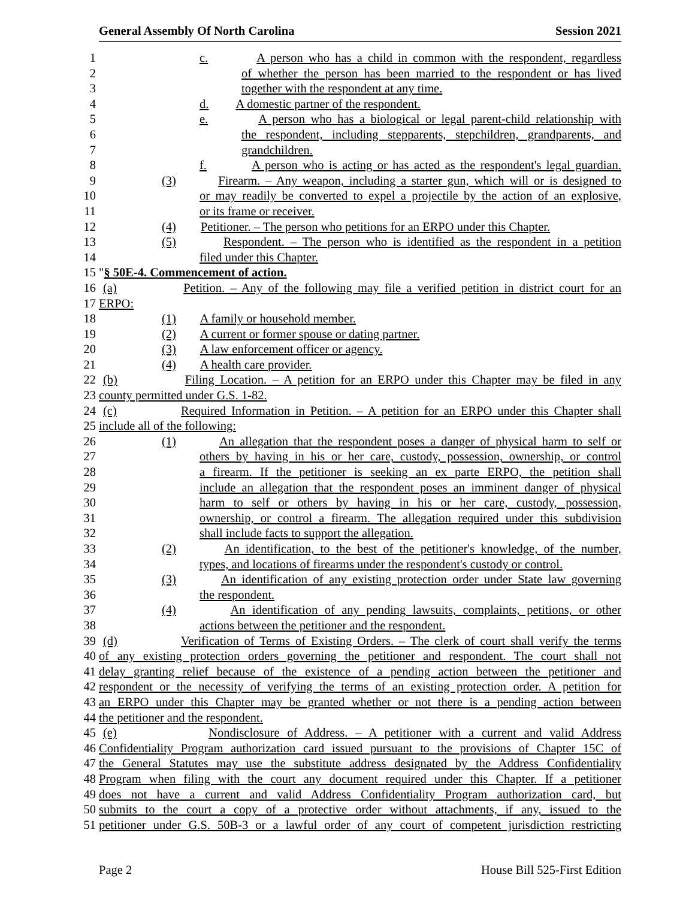General Assembly Of North Carolina Session 2021
1 c. A person who has a child in common with the respondent, regardless
2 of whether the person has been married to the respondent or has lived
3 together with the respondent at any time.
4 d. A domestic partner of the respondent.
5 e. A person who has a biological or legal parent-child relationship with
6 the respondent, including stepparents, stepchildren, grandparents, and
7 grandchildren.
8 f. A person who is acting or has acted as the respondent's legal guardian.
9 (3) Firearm. – Any weapon, including a starter gun, which will or is designed to
10 or may readily be converted to expel a projectile by the action of an explosive,
11 or its frame or receiver.
12 (4) Petitioner. – The person who petitions for an ERPO under this Chapter.
13 (5) Respondent. – The person who is identified as the respondent in a petition
14 filed under this Chapter.
15 "§ 50E-4. Commencement of action.
16 (a) Petition. – Any of the following may file a verified petition in district court for an
17 ERPO:
18 (1) A family or household member.
19 (2) A current or former spouse or dating partner.
20 (3) A law enforcement officer or agency.
21 (4) A health care provider.
22 (b) Filing Location. – A petition for an ERPO under this Chapter may be filed in any
23 county permitted under G.S. 1-82.
24 (c) Required Information in Petition. – A petition for an ERPO under this Chapter shall
25 include all of the following:
26 (1) An allegation that the respondent poses a danger of physical harm to self or
27 others by having in his or her care, custody, possession, ownership, or control
28 a firearm. If the petitioner is seeking an ex parte ERPO, the petition shall
29 include an allegation that the respondent poses an imminent danger of physical
30 harm to self or others by having in his or her care, custody, possession,
31 ownership, or control a firearm. The allegation required under this subdivision
32 shall include facts to support the allegation.
33 (2) An identification, to the best of the petitioner's knowledge, of the number,
34 types, and locations of firearms under the respondent's custody or control.
35 (3) An identification of any existing protection order under State law governing
36 the respondent.
37 (4) An identification of any pending lawsuits, complaints, petitions, or other
38 actions between the petitioner and the respondent.
39 (d) Verification of Terms of Existing Orders. – The clerk of court shall verify the terms
40 of any existing protection orders governing the petitioner and respondent. The court shall not
41 delay granting relief because of the existence of a pending action between the petitioner and
42 respondent or the necessity of verifying the terms of an existing protection order. A petition for
43 an ERPO under this Chapter may be granted whether or not there is a pending action between
44 the petitioner and the respondent.
45 (e) Nondisclosure of Address. – A petitioner with a current and valid Address
46 Confidentiality Program authorization card issued pursuant to the provisions of Chapter 15C of
47 the General Statutes may use the substitute address designated by the Address Confidentiality
48 Program when filing with the court any document required under this Chapter. If a petitioner
49 does not have a current and valid Address Confidentiality Program authorization card, but
50 submits to the court a copy of a protective order without attachments, if any, issued to the
51 petitioner under G.S. 50B-3 or a lawful order of any court of competent jurisdiction restricting
Page 2 House Bill 525-First Edition